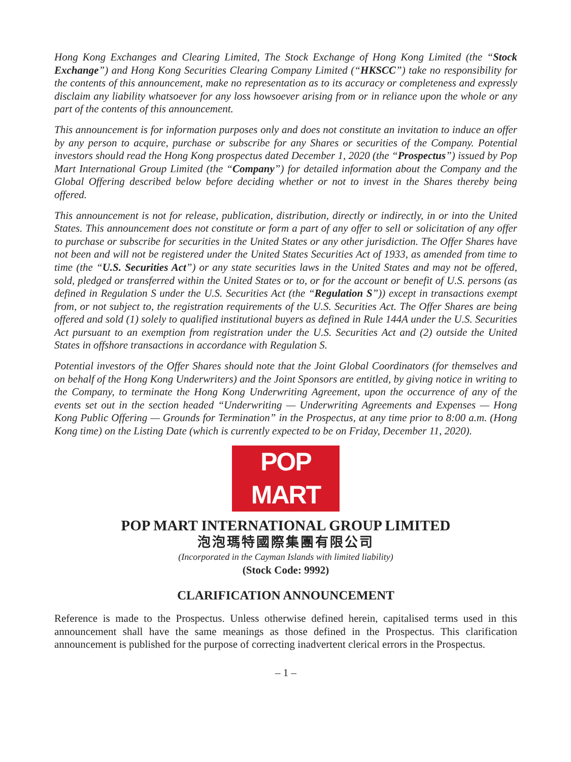Hong Kong Exchanges and Clearing Limited, The Stock Exchange of Hong Kong Limited (the “Stock Exchange”) and Hong Kong Securities Clearing Company Limited (“HKSCC”) take no responsibility for the contents of this announcement, make no representation as to its accuracy or completeness and expressly disclaim any liability whatsoever for any loss howsoever arising from or in reliance upon the whole or any part of the contents of this announcement.
This announcement is for information purposes only and does not constitute an invitation to induce an offer by any person to acquire, purchase or subscribe for any Shares or securities of the Company. Potential investors should read the Hong Kong prospectus dated December 1, 2020 (the “Prospectus”) issued by Pop Mart International Group Limited (the “Company”) for detailed information about the Company and the Global Offering described below before deciding whether or not to invest in the Shares thereby being offered.
This announcement is not for release, publication, distribution, directly or indirectly, in or into the United States. This announcement does not constitute or form a part of any offer to sell or solicitation of any offer to purchase or subscribe for securities in the United States or any other jurisdiction. The Offer Shares have not been and will not be registered under the United States Securities Act of 1933, as amended from time to time (the “U.S. Securities Act”) or any state securities laws in the United States and may not be offered, sold, pledged or transferred within the United States or to, or for the account or benefit of U.S. persons (as defined in Regulation S under the U.S. Securities Act (the “Regulation S”)) except in transactions exempt from, or not subject to, the registration requirements of the U.S. Securities Act. The Offer Shares are being offered and sold (1) solely to qualified institutional buyers as defined in Rule 144A under the U.S. Securities Act pursuant to an exemption from registration under the U.S. Securities Act and (2) outside the United States in offshore transactions in accordance with Regulation S.
Potential investors of the Offer Shares should note that the Joint Global Coordinators (for themselves and on behalf of the Hong Kong Underwriters) and the Joint Sponsors are entitled, by giving notice in writing to the Company, to terminate the Hong Kong Underwriting Agreement, upon the occurrence of any of the events set out in the section headed “Underwriting — Underwriting Agreements and Expenses — Hong Kong Public Offering — Grounds for Termination” in the Prospectus, at any time prior to 8:00 a.m. (Hong Kong time) on the Listing Date (which is currently expected to be on Friday, December 11, 2020).
POP MART
POP MART INTERNATIONAL GROUP LIMITED
泡泡瑪特國際集團有限公司
(Incorporated in the Cayman Islands with limited liability)
(Stock Code: 9992)
CLARIFICATION ANNOUNCEMENT
Reference is made to the Prospectus. Unless otherwise defined herein, capitalised terms used in this announcement shall have the same meanings as those defined in the Prospectus. This clarification announcement is published for the purpose of correcting inadvertent clerical errors in the Prospectus.
– 1 –